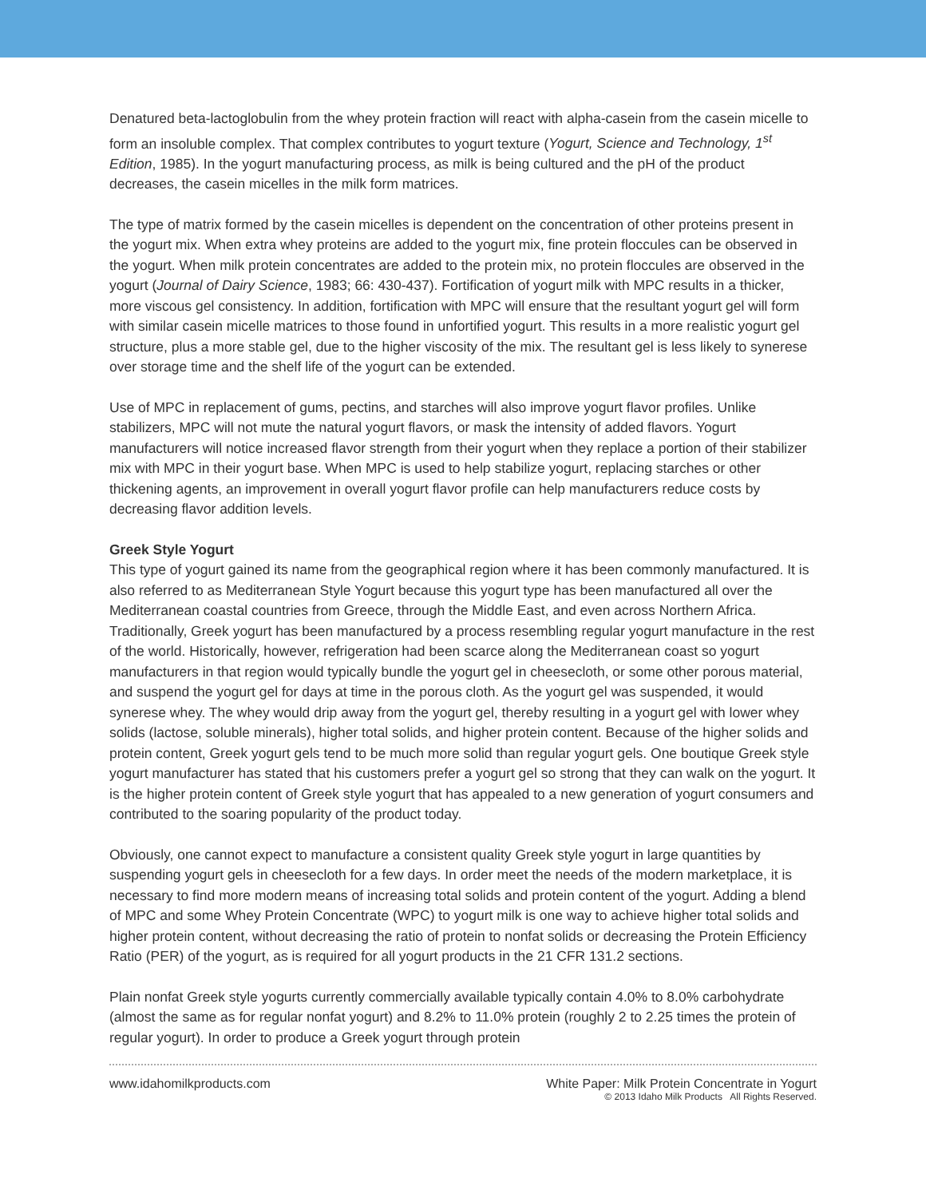Denatured beta-lactoglobulin from the whey protein fraction will react with alpha-casein from the casein micelle to form an insoluble complex. That complex contributes to yogurt texture (Yogurt, Science and Technology, 1<sup>st</sup> Edition, 1985). In the yogurt manufacturing process, as milk is being cultured and the pH of the product decreases, the casein micelles in the milk form matrices.
The type of matrix formed by the casein micelles is dependent on the concentration of other proteins present in the yogurt mix. When extra whey proteins are added to the yogurt mix, fine protein floccules can be observed in the yogurt. When milk protein concentrates are added to the protein mix, no protein floccules are observed in the yogurt (Journal of Dairy Science, 1983; 66: 430-437). Fortification of yogurt milk with MPC results in a thicker, more viscous gel consistency. In addition, fortification with MPC will ensure that the resultant yogurt gel will form with similar casein micelle matrices to those found in unfortified yogurt. This results in a more realistic yogurt gel structure, plus a more stable gel, due to the higher viscosity of the mix. The resultant gel is less likely to synerese over storage time and the shelf life of the yogurt can be extended.
Use of MPC in replacement of gums, pectins, and starches will also improve yogurt flavor profiles. Unlike stabilizers, MPC will not mute the natural yogurt flavors, or mask the intensity of added flavors. Yogurt manufacturers will notice increased flavor strength from their yogurt when they replace a portion of their stabilizer mix with MPC in their yogurt base. When MPC is used to help stabilize yogurt, replacing starches or other thickening agents, an improvement in overall yogurt flavor profile can help manufacturers reduce costs by decreasing flavor addition levels.
Greek Style Yogurt
This type of yogurt gained its name from the geographical region where it has been commonly manufactured. It is also referred to as Mediterranean Style Yogurt because this yogurt type has been manufactured all over the Mediterranean coastal countries from Greece, through the Middle East, and even across Northern Africa. Traditionally, Greek yogurt has been manufactured by a process resembling regular yogurt manufacture in the rest of the world. Historically, however, refrigeration had been scarce along the Mediterranean coast so yogurt manufacturers in that region would typically bundle the yogurt gel in cheesecloth, or some other porous material, and suspend the yogurt gel for days at time in the porous cloth. As the yogurt gel was suspended, it would synerese whey. The whey would drip away from the yogurt gel, thereby resulting in a yogurt gel with lower whey solids (lactose, soluble minerals), higher total solids, and higher protein content. Because of the higher solids and protein content, Greek yogurt gels tend to be much more solid than regular yogurt gels. One boutique Greek style yogurt manufacturer has stated that his customers prefer a yogurt gel so strong that they can walk on the yogurt. It is the higher protein content of Greek style yogurt that has appealed to a new generation of yogurt consumers and contributed to the soaring popularity of the product today.
Obviously, one cannot expect to manufacture a consistent quality Greek style yogurt in large quantities by suspending yogurt gels in cheesecloth for a few days. In order meet the needs of the modern marketplace, it is necessary to find more modern means of increasing total solids and protein content of the yogurt. Adding a blend of MPC and some Whey Protein Concentrate (WPC) to yogurt milk is one way to achieve higher total solids and higher protein content, without decreasing the ratio of protein to nonfat solids or decreasing the Protein Efficiency Ratio (PER) of the yogurt, as is required for all yogurt products in the 21 CFR 131.2 sections.
Plain nonfat Greek style yogurts currently commercially available typically contain 4.0% to 8.0% carbohydrate (almost the same as for regular nonfat yogurt) and 8.2% to 11.0% protein (roughly 2 to 2.25 times the protein of regular yogurt). In order to produce a Greek yogurt through protein
www.idahomilkproducts.com White Paper: Milk Protein Concentrate in Yogurt
© 2013 Idaho Milk Products All Rights Reserved.